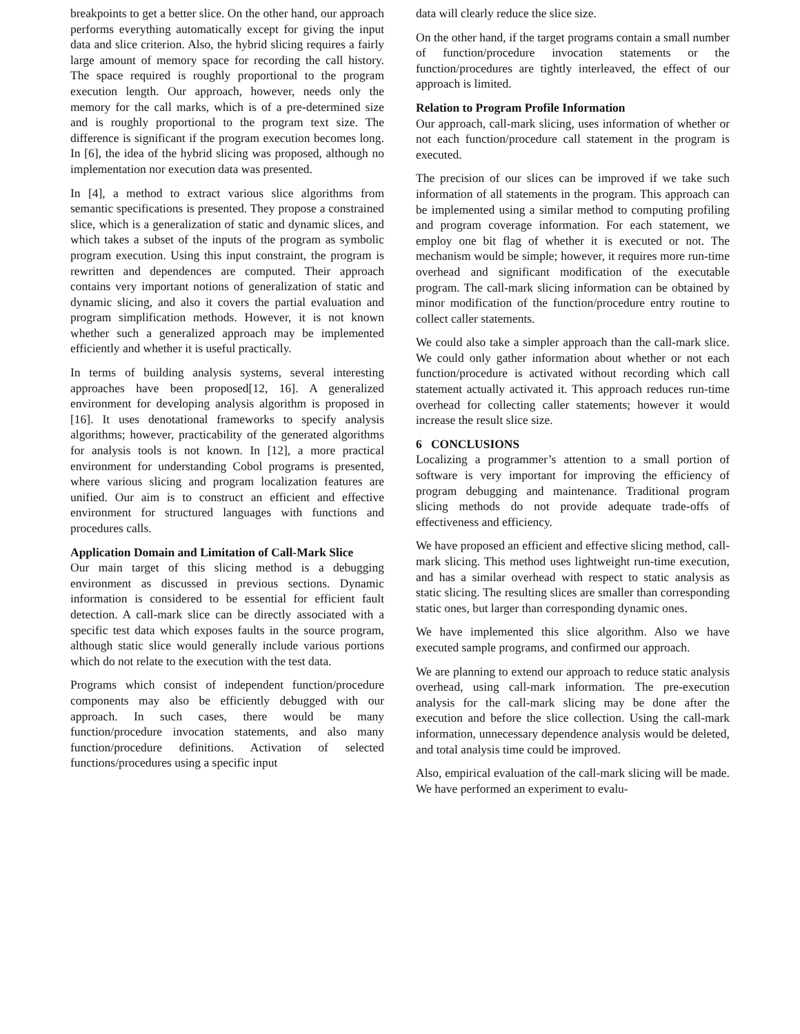breakpoints to get a better slice. On the other hand, our approach performs everything automatically except for giving the input data and slice criterion. Also, the hybrid slicing requires a fairly large amount of memory space for recording the call history. The space required is roughly proportional to the program execution length. Our approach, however, needs only the memory for the call marks, which is of a pre-determined size and is roughly proportional to the program text size. The difference is significant if the program execution becomes long. In [6], the idea of the hybrid slicing was proposed, although no implementation nor execution data was presented.
In [4], a method to extract various slice algorithms from semantic specifications is presented. They propose a constrained slice, which is a generalization of static and dynamic slices, and which takes a subset of the inputs of the program as symbolic program execution. Using this input constraint, the program is rewritten and dependences are computed. Their approach contains very important notions of generalization of static and dynamic slicing, and also it covers the partial evaluation and program simplification methods. However, it is not known whether such a generalized approach may be implemented efficiently and whether it is useful practically.
In terms of building analysis systems, several interesting approaches have been proposed[12, 16]. A generalized environment for developing analysis algorithm is proposed in [16]. It uses denotational frameworks to specify analysis algorithms; however, practicability of the generated algorithms for analysis tools is not known. In [12], a more practical environment for understanding Cobol programs is presented, where various slicing and program localization features are unified. Our aim is to construct an efficient and effective environment for structured languages with functions and procedures calls.
Application Domain and Limitation of Call-Mark Slice
Our main target of this slicing method is a debugging environment as discussed in previous sections. Dynamic information is considered to be essential for efficient fault detection. A call-mark slice can be directly associated with a specific test data which exposes faults in the source program, although static slice would generally include various portions which do not relate to the execution with the test data.
Programs which consist of independent function/procedure components may also be efficiently debugged with our approach. In such cases, there would be many function/procedure invocation statements, and also many function/procedure definitions. Activation of selected functions/procedures using a specific input
data will clearly reduce the slice size.
On the other hand, if the target programs contain a small number of function/procedure invocation statements or the function/procedures are tightly interleaved, the effect of our approach is limited.
Relation to Program Profile Information
Our approach, call-mark slicing, uses information of whether or not each function/procedure call statement in the program is executed.
The precision of our slices can be improved if we take such information of all statements in the program. This approach can be implemented using a similar method to computing profiling and program coverage information. For each statement, we employ one bit flag of whether it is executed or not. The mechanism would be simple; however, it requires more run-time overhead and significant modification of the executable program. The call-mark slicing information can be obtained by minor modification of the function/procedure entry routine to collect caller statements.
We could also take a simpler approach than the call-mark slice. We could only gather information about whether or not each function/procedure is activated without recording which call statement actually activated it. This approach reduces run-time overhead for collecting caller statements; however it would increase the result slice size.
6 CONCLUSIONS
Localizing a programmer’s attention to a small portion of software is very important for improving the efficiency of program debugging and maintenance. Traditional program slicing methods do not provide adequate trade-offs of effectiveness and efficiency.
We have proposed an efficient and effective slicing method, call-mark slicing. This method uses lightweight run-time execution, and has a similar overhead with respect to static analysis as static slicing. The resulting slices are smaller than corresponding static ones, but larger than corresponding dynamic ones.
We have implemented this slice algorithm. Also we have executed sample programs, and confirmed our approach.
We are planning to extend our approach to reduce static analysis overhead, using call-mark information. The pre-execution analysis for the call-mark slicing may be done after the execution and before the slice collection. Using the call-mark information, unnecessary dependence analysis would be deleted, and total analysis time could be improved.
Also, empirical evaluation of the call-mark slicing will be made. We have performed an experiment to evalu-